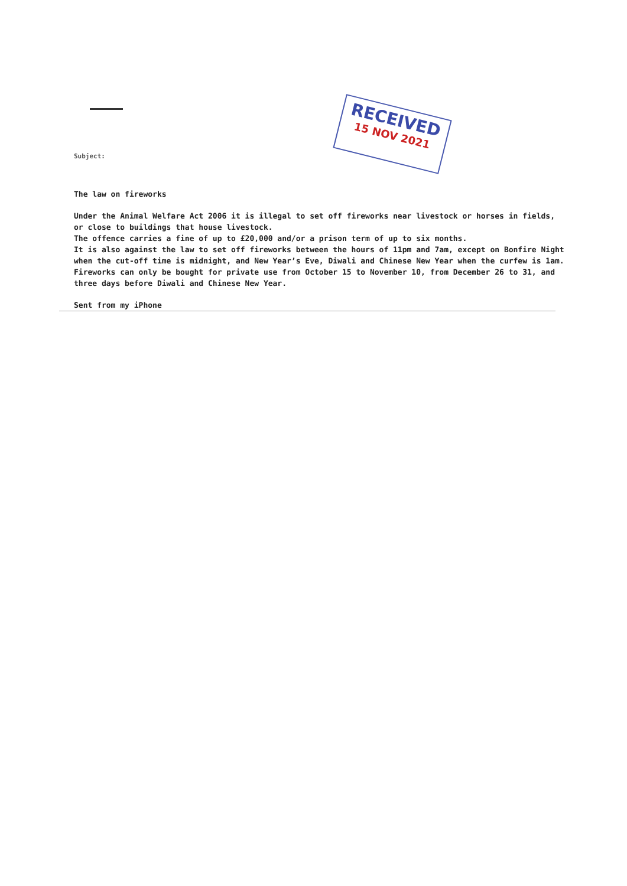RECEIVED
15 NOV 2021
Subject:
The law on fireworks
Under the Animal Welfare Act 2006 it is illegal to set off fireworks near livestock or horses in fields, or close to buildings that house livestock.
The offence carries a fine of up to £20,000 and/or a prison term of up to six months.
It is also against the law to set off fireworks between the hours of 11pm and 7am, except on Bonfire Night when the cut-off time is midnight, and New Year’s Eve, Diwali and Chinese New Year when the curfew is 1am.
Fireworks can only be bought for private use from October 15 to November 10, from December 26 to 31, and three days before Diwali and Chinese New Year.
Sent from my iPhone